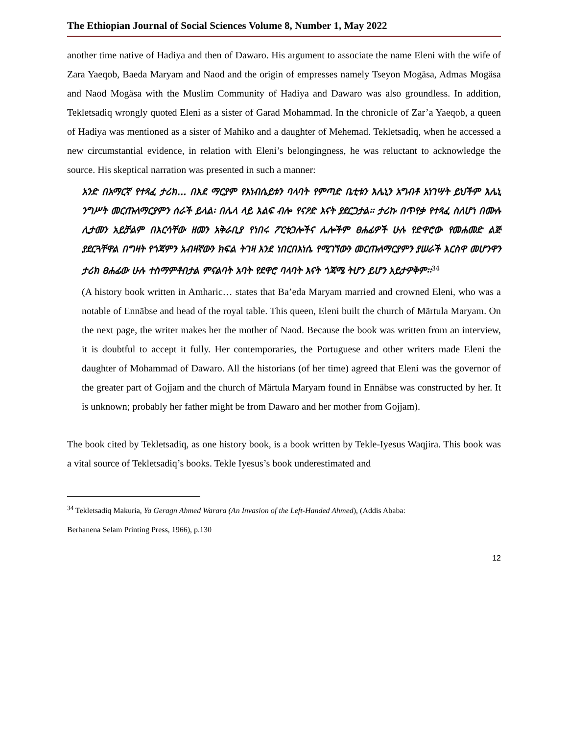The Ethiopian Journal of Social Sciences Volume 8, Number 1, May 2022
another time native of Hadiya and then of Dawaro. His argument to associate the name Eleni with the wife of Zara Yaeqob, Baeda Maryam and Naod and the origin of empresses namely Tseyon Mogäsa, Admas Mogäsa and Naod Mogäsa with the Muslim Community of Hadiya and Dawaro was also groundless. In addition, Tekletsadiq wrongly quoted Eleni as a sister of Garad Mohammad. In the chronicle of Zar’a Yaeqob, a queen of Hadiya was mentioned as a sister of Mahiko and a daughter of Mehemad. Tekletsadiq, when he accessed a new circumstantial evidence, in relation with Eleni’s belongingness, he was reluctant to acknowledge the source. His skeptical narration was presented in such a manner:
አንድ በአማርኛ የተጻፈ ታሪክ… በእደ ማርያም የእነብሴይቱን ባላባት የምጣድ ቤቲቱን እሌኒን አግብቶ አነገሣት ይህችም እሌኒ ንግሥት መርጡለማርያምን ሰራች ይላል፡ በሌላ ላይ እልፍ ብሎ የናዖድ እናት ያደርጋታል፡፡ ታሪኩ በጥየቃ የተጻፈ ስለሆነ በሙሉ ሊታመን አይቻልም በእርሳቸው ዘመን አቅራቢያ የነበሩ ፖርቱጋሎችና ሌሎችም ፀሐፊዎች ሁሉ የድዋሮው የመሐመድ ልጅ ያደርጓቸዋል በግዛት የጎጃምን አብዛኛውን ክፍል ትገዛ እንደ ነበርበእነሴ የሚገኘውን መርጡለማርያምን ያሠራች እርስዋ መሆንዋን ታሪክ ፀሐፊው ሁሉ ተስማምቶበታል ምናልባት አባት የደዋሮ ባላባት እናት ጎጃሜ ትሆን ይሆን አይታዎቅም፡፡<sup>34</sup>
(A history book written in Amharic… states that Ba’eda Maryam married and crowned Eleni, who was a notable of Ennäbse and head of the royal table. This queen, Eleni built the church of Märtula Maryam. On the next page, the writer makes her the mother of Naod. Because the book was written from an interview, it is doubtful to accept it fully. Her contemporaries, the Portuguese and other writers made Eleni the daughter of Mohammad of Dawaro. All the historians (of her time) agreed that Eleni was the governor of the greater part of Gojjam and the church of Märtula Maryam found in Ennäbse was constructed by her. It is unknown; probably her father might be from Dawaro and her mother from Gojjam).
The book cited by Tekletsadiq, as one history book, is a book written by Tekle-Iyesus Waqjira. This book was a vital source of Tekletsadiq’s books. Tekle Iyesus’s book underestimated and
<sup>34</sup> Tekletsadiq Makuria, Ya Geragn Ahmed Warara (An Invasion of the Left-Handed Ahmed), (Addis Ababa:
Berhanena Selam Printing Press, 1966), p.130
12